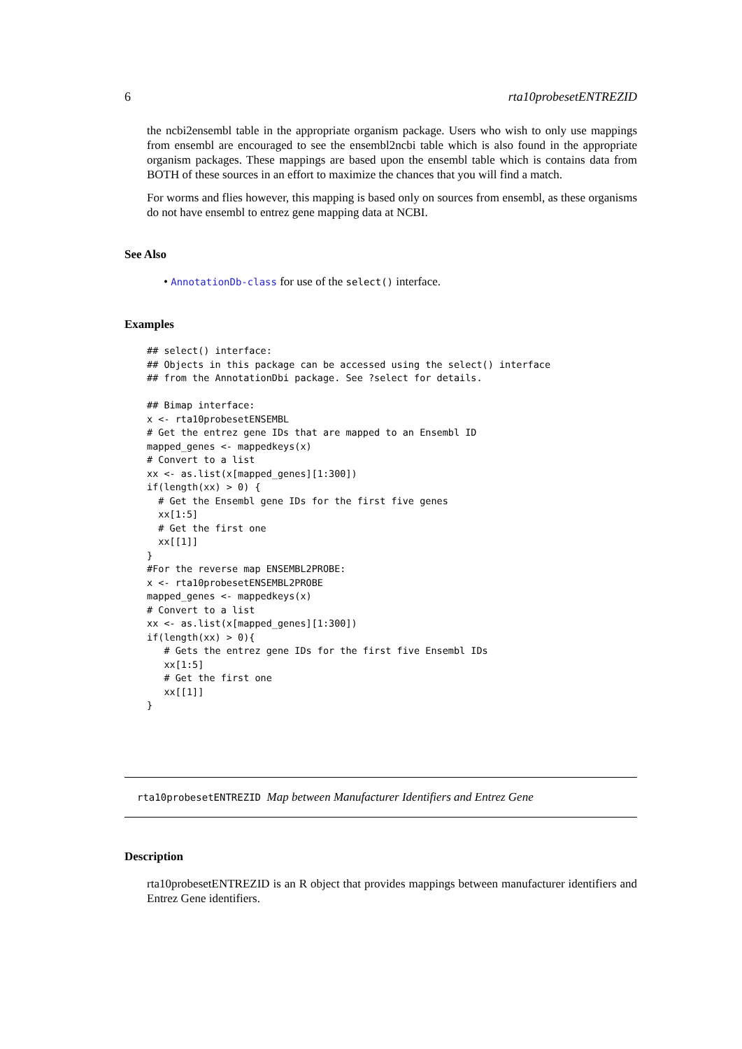6 rta10probesetENTREZID
the ncbi2ensembl table in the appropriate organism package. Users who wish to only use mappings from ensembl are encouraged to see the ensembl2ncbi table which is also found in the appropriate organism packages. These mappings are based upon the ensembl table which is contains data from BOTH of these sources in an effort to maximize the chances that you will find a match.
For worms and flies however, this mapping is based only on sources from ensembl, as these organisms do not have ensembl to entrez gene mapping data at NCBI.
See Also
• AnnotationDb-class for use of the select() interface.
Examples
## select() interface:
## Objects in this package can be accessed using the select() interface
## from the AnnotationDbi package. See ?select for details.

## Bimap interface:
x <- rta10probesetENSEMBL
# Get the entrez gene IDs that are mapped to an Ensembl ID
mapped_genes <- mappedkeys(x)
# Convert to a list
xx <- as.list(x[mapped_genes][1:300])
if(length(xx) > 0) {
  # Get the Ensembl gene IDs for the first five genes
  xx[1:5]
  # Get the first one
  xx[[1]]
}
#For the reverse map ENSEMBL2PROBE:
x <- rta10probesetENSEMBL2PROBE
mapped_genes <- mappedkeys(x)
# Convert to a list
xx <- as.list(x[mapped_genes][1:300])
if(length(xx) > 0){
   # Gets the entrez gene IDs for the first five Ensembl IDs
   xx[1:5]
   # Get the first one
   xx[[1]]
}
rta10probesetENTREZID Map between Manufacturer Identifiers and Entrez Gene
Description
rta10probesetENTREZID is an R object that provides mappings between manufacturer identifiers and Entrez Gene identifiers.